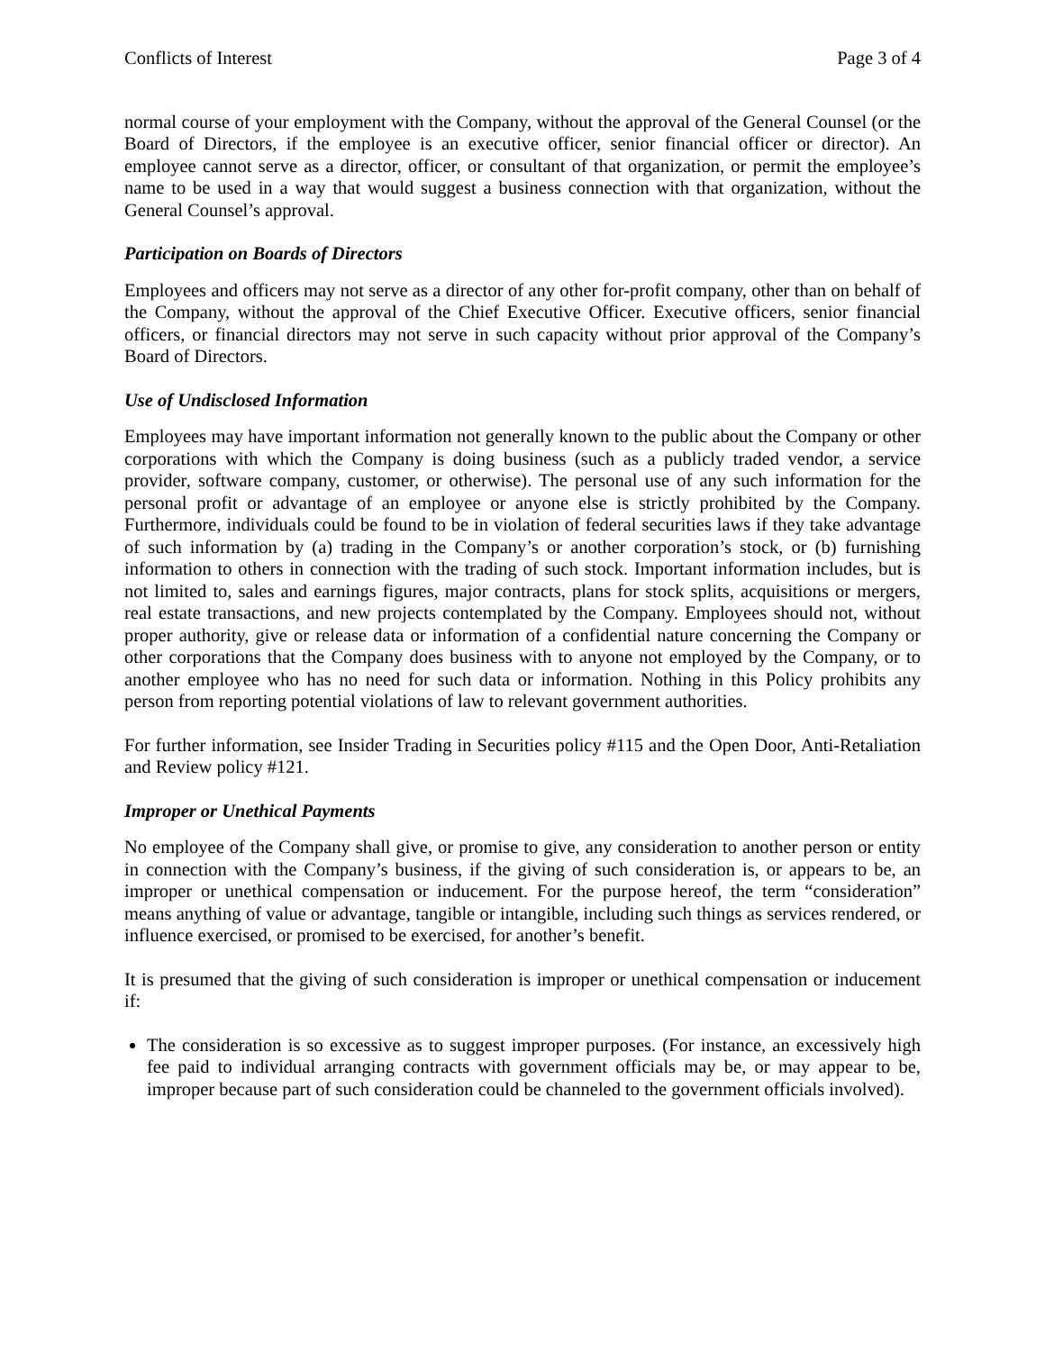Conflicts of Interest Page 3 of 4
normal course of your employment with the Company, without the approval of the General Counsel (or the Board of Directors, if the employee is an executive officer, senior financial officer or director). An employee cannot serve as a director, officer, or consultant of that organization, or permit the employee’s name to be used in a way that would suggest a business connection with that organization, without the General Counsel’s approval.
Participation on Boards of Directors
Employees and officers may not serve as a director of any other for-profit company, other than on behalf of the Company, without the approval of the Chief Executive Officer. Executive officers, senior financial officers, or financial directors may not serve in such capacity without prior approval of the Company’s Board of Directors.
Use of Undisclosed Information
Employees may have important information not generally known to the public about the Company or other corporations with which the Company is doing business (such as a publicly traded vendor, a service provider, software company, customer, or otherwise). The personal use of any such information for the personal profit or advantage of an employee or anyone else is strictly prohibited by the Company. Furthermore, individuals could be found to be in violation of federal securities laws if they take advantage of such information by (a) trading in the Company’s or another corporation’s stock, or (b) furnishing information to others in connection with the trading of such stock. Important information includes, but is not limited to, sales and earnings figures, major contracts, plans for stock splits, acquisitions or mergers, real estate transactions, and new projects contemplated by the Company. Employees should not, without proper authority, give or release data or information of a confidential nature concerning the Company or other corporations that the Company does business with to anyone not employed by the Company, or to another employee who has no need for such data or information. Nothing in this Policy prohibits any person from reporting potential violations of law to relevant government authorities.
For further information, see Insider Trading in Securities policy #115 and the Open Door, Anti-Retaliation and Review policy #121.
Improper or Unethical Payments
No employee of the Company shall give, or promise to give, any consideration to another person or entity in connection with the Company’s business, if the giving of such consideration is, or appears to be, an improper or unethical compensation or inducement. For the purpose hereof, the term “consideration” means anything of value or advantage, tangible or intangible, including such things as services rendered, or influence exercised, or promised to be exercised, for another’s benefit.
It is presumed that the giving of such consideration is improper or unethical compensation or inducement if:
The consideration is so excessive as to suggest improper purposes. (For instance, an excessively high fee paid to individual arranging contracts with government officials may be, or may appear to be, improper because part of such consideration could be channeled to the government officials involved).